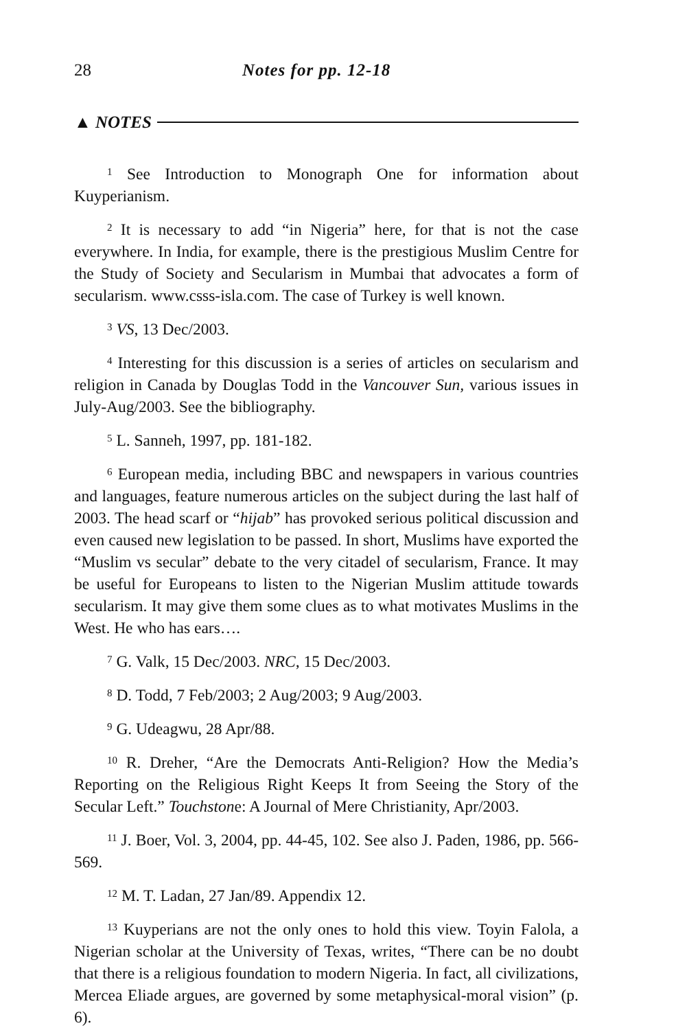28 Notes for pp. 12-18
▲ NOTES
<sup>1</sup> See Introduction to Monograph One for information about Kuyperianism.
<sup>2</sup> It is necessary to add “in Nigeria” here, for that is not the case everywhere. In India, for example, there is the prestigious Muslim Centre for the Study of Society and Secularism in Mumbai that advocates a form of secularism. www.csss-isla.com. The case of Turkey is well known.
<sup>3</sup> VS, 13 Dec/2003.
<sup>4</sup> Interesting for this discussion is a series of articles on secularism and religion in Canada by Douglas Todd in the Vancouver Sun, various issues in July-Aug/2003. See the bibliography.
<sup>5</sup> L. Sanneh, 1997, pp. 181-182.
<sup>6</sup> European media, including BBC and newspapers in various countries and languages, feature numerous articles on the subject during the last half of 2003. The head scarf or “hijab” has provoked serious political discussion and even caused new legislation to be passed. In short, Muslims have exported the “Muslim vs secular” debate to the very citadel of secularism, France. It may be useful for Europeans to listen to the Nigerian Muslim attitude towards secularism. It may give them some clues as to what motivates Muslims in the West. He who has ears….
<sup>7</sup> G. Valk, 15 Dec/2003. NRC, 15 Dec/2003.
<sup>8</sup> D. Todd, 7 Feb/2003; 2 Aug/2003; 9 Aug/2003.
<sup>9</sup> G. Udeagwu, 28 Apr/88.
<sup>10</sup> R. Dreher, “Are the Democrats Anti-Religion? How the Media’s Reporting on the Religious Right Keeps It from Seeing the Story of the Secular Left.” Touchstone: A Journal of Mere Christianity, Apr/2003.
<sup>11</sup> J. Boer, Vol. 3, 2004, pp. 44-45, 102. See also J. Paden, 1986, pp. 566-569.
<sup>12</sup> M. T. Ladan, 27 Jan/89. Appendix 12.
<sup>13</sup> Kuyperians are not the only ones to hold this view. Toyin Falola, a Nigerian scholar at the University of Texas, writes, “There can be no doubt that there is a religious foundation to modern Nigeria. In fact, all civilizations, Mercea Eliade argues, are governed by some metaphysical-moral vision” (p. 6).